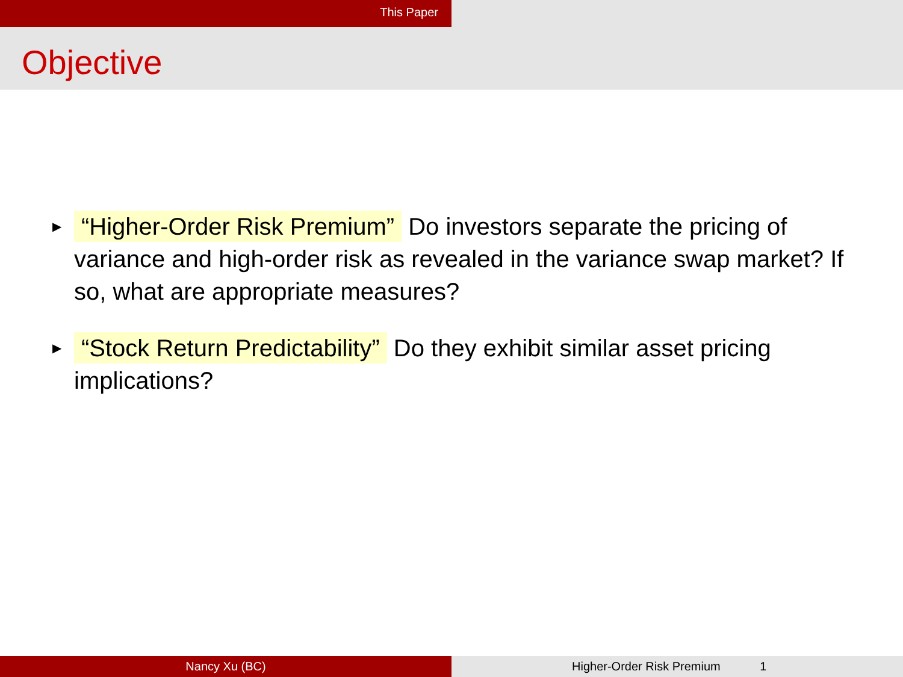This Paper
Objective
▶ “Higher-Order Risk Premium” Do investors separate the pricing of variance and high-order risk as revealed in the variance swap market? If so, what are appropriate measures?
▶ “Stock Return Predictability” Do they exhibit similar asset pricing implications?
Nancy Xu (BC) Higher-Order Risk Premium 1